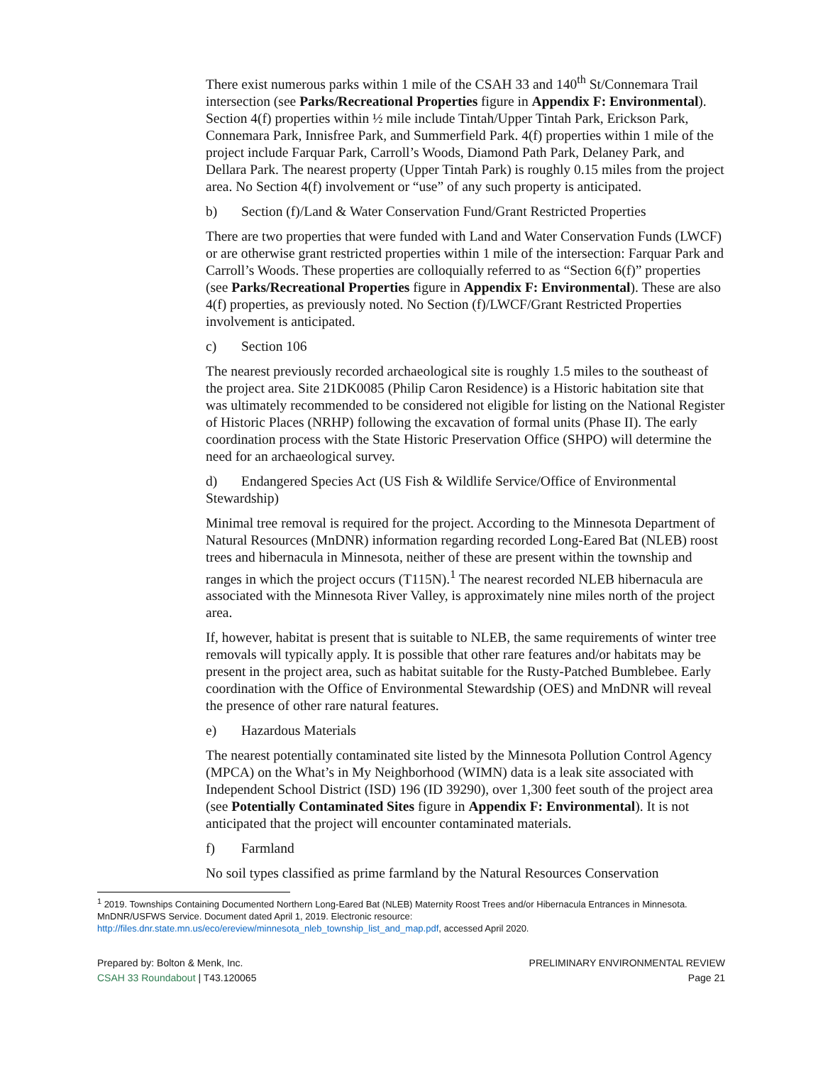There exist numerous parks within 1 mile of the CSAH 33 and 140<sup>th</sup> St/Connemara Trail intersection (see Parks/Recreational Properties figure in Appendix F: Environmental). Section 4(f) properties within ½ mile include Tintah/Upper Tintah Park, Erickson Park, Connemara Park, Innisfree Park, and Summerfield Park. 4(f) properties within 1 mile of the project include Farquar Park, Carroll’s Woods, Diamond Path Park, Delaney Park, and Dellara Park. The nearest property (Upper Tintah Park) is roughly 0.15 miles from the project area. No Section 4(f) involvement or “use” of any such property is anticipated.
b) Section (f)/Land & Water Conservation Fund/Grant Restricted Properties
There are two properties that were funded with Land and Water Conservation Funds (LWCF) or are otherwise grant restricted properties within 1 mile of the intersection: Farquar Park and Carroll’s Woods. These properties are colloquially referred to as “Section 6(f)” properties (see Parks/Recreational Properties figure in Appendix F: Environmental). These are also 4(f) properties, as previously noted. No Section (f)/LWCF/Grant Restricted Properties involvement is anticipated.
c) Section 106
The nearest previously recorded archaeological site is roughly 1.5 miles to the southeast of the project area. Site 21DK0085 (Philip Caron Residence) is a Historic habitation site that was ultimately recommended to be considered not eligible for listing on the National Register of Historic Places (NRHP) following the excavation of formal units (Phase II). The early coordination process with the State Historic Preservation Office (SHPO) will determine the need for an archaeological survey.
d) Endangered Species Act (US Fish & Wildlife Service/Office of Environmental Stewardship)
Minimal tree removal is required for the project. According to the Minnesota Department of Natural Resources (MnDNR) information regarding recorded Long-Eared Bat (NLEB) roost trees and hibernacula in Minnesota, neither of these are present within the township and ranges in which the project occurs (T115N).<sup>1</sup> The nearest recorded NLEB hibernacula are associated with the Minnesota River Valley, is approximately nine miles north of the project area.
If, however, habitat is present that is suitable to NLEB, the same requirements of winter tree removals will typically apply. It is possible that other rare features and/or habitats may be present in the project area, such as habitat suitable for the Rusty-Patched Bumblebee. Early coordination with the Office of Environmental Stewardship (OES) and MnDNR will reveal the presence of other rare natural features.
e) Hazardous Materials
The nearest potentially contaminated site listed by the Minnesota Pollution Control Agency (MPCA) on the What’s in My Neighborhood (WIMN) data is a leak site associated with Independent School District (ISD) 196 (ID 39290), over 1,300 feet south of the project area (see Potentially Contaminated Sites figure in Appendix F: Environmental). It is not anticipated that the project will encounter contaminated materials.
f) Farmland
No soil types classified as prime farmland by the Natural Resources Conservation
<sup>1</sup> 2019. Townships Containing Documented Northern Long-Eared Bat (NLEB) Maternity Roost Trees and/or Hibernacula Entrances in Minnesota. MnDNR/USFWS Service. Document dated April 1, 2019. Electronic resource: http://files.dnr.state.mn.us/eco/ereview/minnesota_nleb_township_list_and_map.pdf, accessed April 2020.
Prepared by: Bolton & Menk, Inc.
CSAH 33 Roundabout | T43.120065
PRELIMINARY ENVIRONMENTAL REVIEW
Page 21